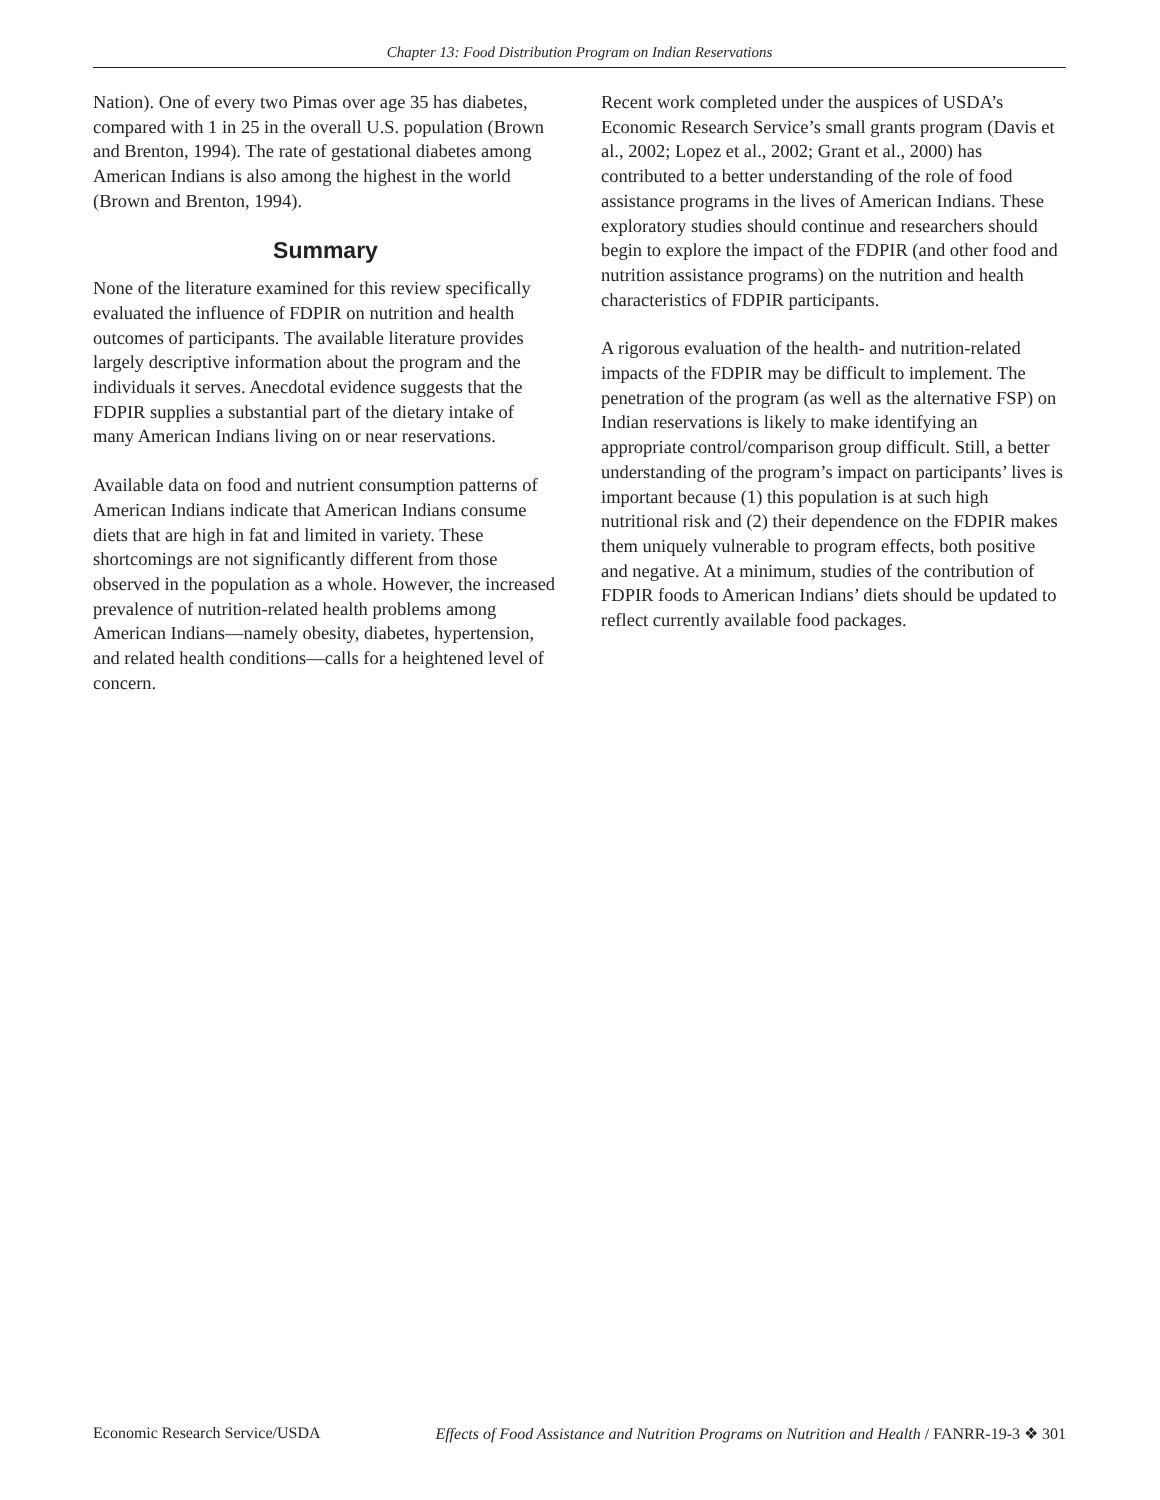Chapter 13: Food Distribution Program on Indian Reservations
Nation). One of every two Pimas over age 35 has diabetes, compared with 1 in 25 in the overall U.S. population (Brown and Brenton, 1994). The rate of gestational diabetes among American Indians is also among the highest in the world (Brown and Brenton, 1994).
Summary
None of the literature examined for this review specifically evaluated the influence of FDPIR on nutrition and health outcomes of participants. The available literature provides largely descriptive information about the program and the individuals it serves. Anecdotal evidence suggests that the FDPIR supplies a substantial part of the dietary intake of many American Indians living on or near reservations.
Available data on food and nutrient consumption patterns of American Indians indicate that American Indians consume diets that are high in fat and limited in variety. These shortcomings are not significantly different from those observed in the population as a whole. However, the increased prevalence of nutrition-related health problems among American Indians—namely obesity, diabetes, hypertension, and related health conditions—calls for a heightened level of concern.
Recent work completed under the auspices of USDA’s Economic Research Service’s small grants program (Davis et al., 2002; Lopez et al., 2002; Grant et al., 2000) has contributed to a better understanding of the role of food assistance programs in the lives of American Indians. These exploratory studies should continue and researchers should begin to explore the impact of the FDPIR (and other food and nutrition assistance programs) on the nutrition and health characteristics of FDPIR participants.
A rigorous evaluation of the health- and nutrition-related impacts of the FDPIR may be difficult to implement. The penetration of the program (as well as the alternative FSP) on Indian reservations is likely to make identifying an appropriate control/comparison group difficult. Still, a better understanding of the program’s impact on participants’ lives is important because (1) this population is at such high nutritional risk and (2) their dependence on the FDPIR makes them uniquely vulnerable to program effects, both positive and negative. At a minimum, studies of the contribution of FDPIR foods to American Indians’ diets should be updated to reflect currently available food packages.
Economic Research Service/USDA Effects of Food Assistance and Nutrition Programs on Nutrition and Health / FANRR-19-3 ❖ 301